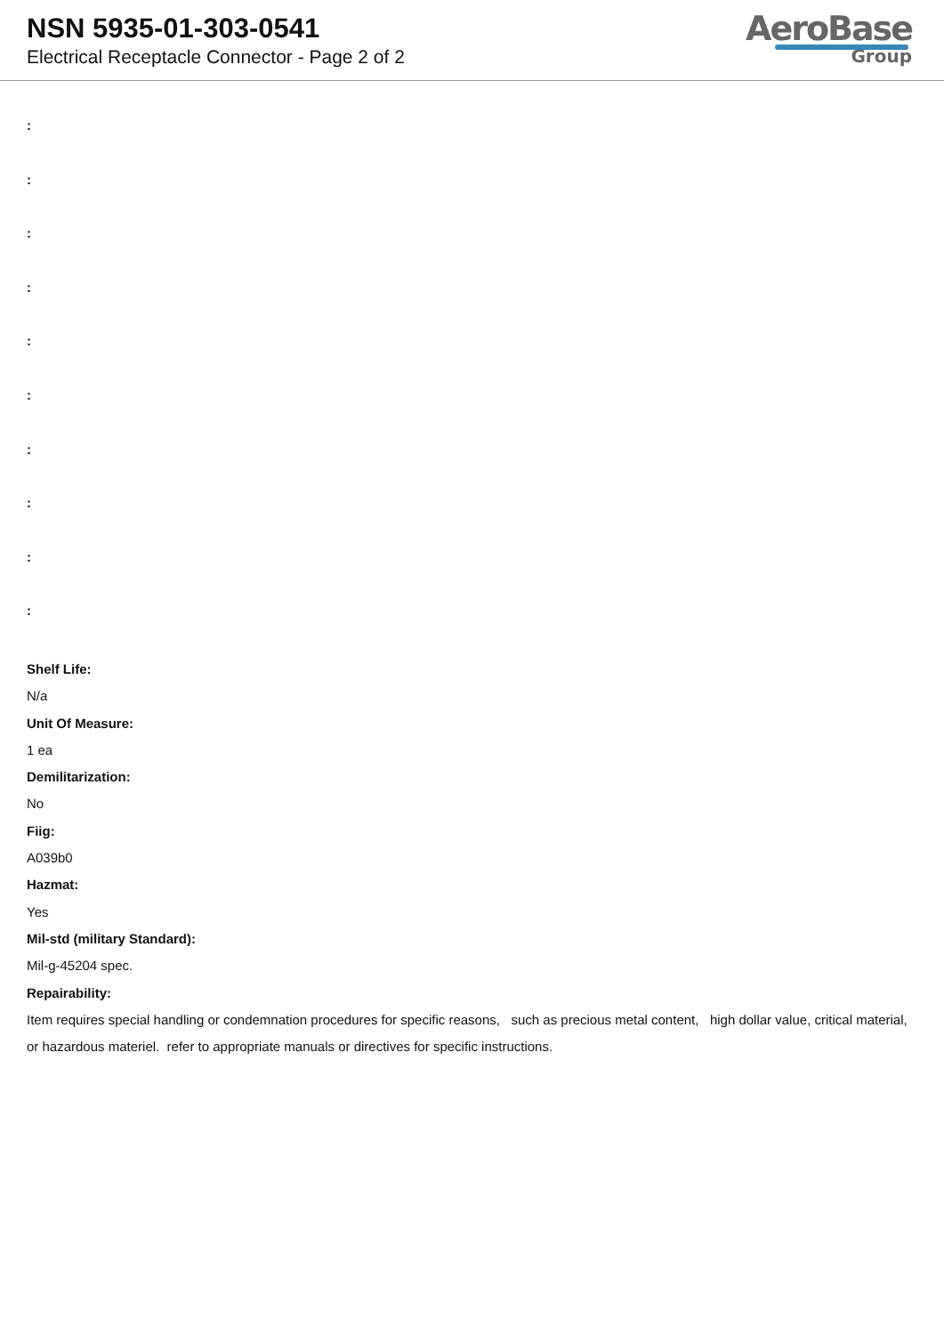NSN 5935-01-303-0541
Electrical Receptacle Connector - Page 2 of 2
AeroBase
Group
:
:
:
:
:
:
:
:
:
:
Shelf Life:
N/a
Unit Of Measure:
1 ea
Demilitarization:
No
Fiig:
A039b0
Hazmat:
Yes
Mil-std (military Standard):
Mil-g-45204 spec.
Repairability:
Item requires special handling or condemnation procedures for specific reasons, such as precious metal content, high dollar value, critical material, or hazardous materiel. refer to appropriate manuals or directives for specific instructions.